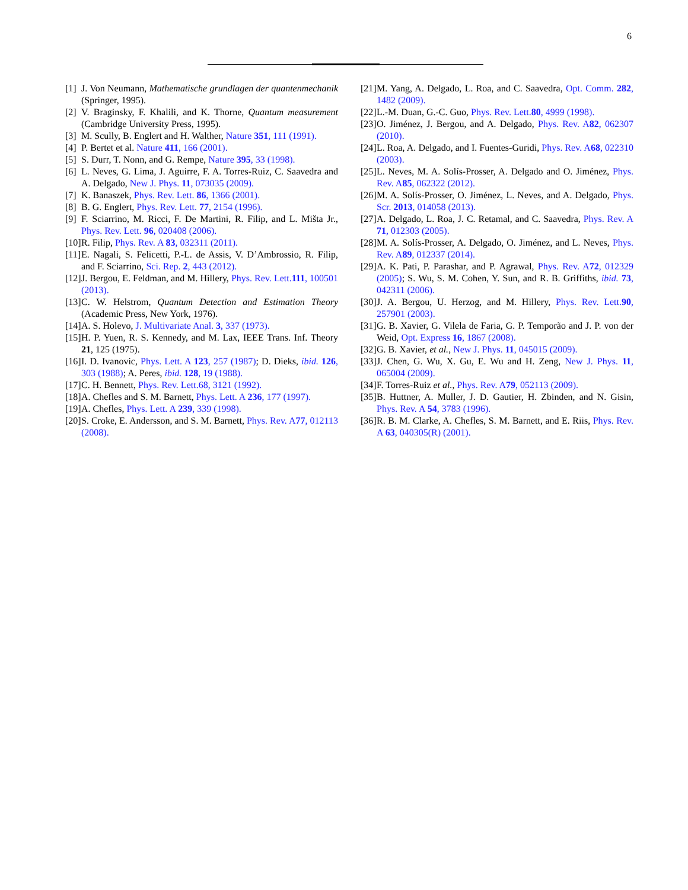6
[1] J. Von Neumann, Mathematische grundlagen der quantenmechanik (Springer, 1995).
[2] V. Braginsky, F. Khalili, and K. Thorne, Quantum measurement (Cambridge University Press, 1995).
[3] M. Scully, B. Englert and H. Walther, Nature 351, 111 (1991).
[4] P. Bertet et al. Nature 411, 166 (2001).
[5] S. Durr, T. Nonn, and G. Rempe, Nature 395, 33 (1998).
[6] L. Neves, G. Lima, J. Aguirre, F. A. Torres-Ruiz, C. Saavedra and A. Delgado, New J. Phys. 11, 073035 (2009).
[7] K. Banaszek, Phys. Rev. Lett. 86, 1366 (2001).
[8] B. G. Englert, Phys. Rev. Lett. 77, 2154 (1996).
[9] F. Sciarrino, M. Ricci, F. De Martini, R. Filip, and L. Mišta Jr., Phys. Rev. Lett. 96, 020408 (2006).
[10] R. Filip, Phys. Rev. A 83, 032311 (2011).
[11] E. Nagali, S. Felicetti, P.-L. de Assis, V. D’Ambrossio, R. Filip, and F. Sciarrino, Sci. Rep. 2, 443 (2012).
[12] J. Bergou, E. Feldman, and M. Hillery, Phys. Rev. Lett.111, 100501 (2013).
[13] C. W. Helstrom, Quantum Detection and Estimation Theory (Academic Press, New York, 1976).
[14] A. S. Holevo, J. Multivariate Anal. 3, 337 (1973).
[15] H. P. Yuen, R. S. Kennedy, and M. Lax, IEEE Trans. Inf. Theory 21, 125 (1975).
[16] I. D. Ivanovic, Phys. Lett. A 123, 257 (1987); D. Dieks, ibid. 126, 303 (1988); A. Peres, ibid. 128, 19 (1988).
[17] C. H. Bennett, Phys. Rev. Lett.68, 3121 (1992).
[18] A. Chefles and S. M. Barnett, Phys. Lett. A 236, 177 (1997).
[19] A. Chefles, Phys. Lett. A 239, 339 (1998).
[20] S. Croke, E. Andersson, and S. M. Barnett, Phys. Rev. A77, 012113 (2008).
[21] M. Yang, A. Delgado, L. Roa, and C. Saavedra, Opt. Comm. 282, 1482 (2009).
[22] L.-M. Duan, G.-C. Guo, Phys. Rev. Lett.80, 4999 (1998).
[23] O. Jiménez, J. Bergou, and A. Delgado, Phys. Rev. A82, 062307 (2010).
[24] L. Roa, A. Delgado, and I. Fuentes-Guridi, Phys. Rev. A68, 022310 (2003).
[25] L. Neves, M. A. Solís-Prosser, A. Delgado and O. Jiménez, Phys. Rev. A85, 062322 (2012).
[26] M. A. Solís-Prosser, O. Jiménez, L. Neves, and A. Delgado, Phys. Scr. 2013, 014058 (2013).
[27] A. Delgado, L. Roa, J. C. Retamal, and C. Saavedra, Phys. Rev. A 71, 012303 (2005).
[28] M. A. Solís-Prosser, A. Delgado, O. Jiménez, and L. Neves, Phys. Rev. A89, 012337 (2014).
[29] A. K. Pati, P. Parashar, and P. Agrawal, Phys. Rev. A72, 012329 (2005); S. Wu, S. M. Cohen, Y. Sun, and R. B. Griffiths, ibid. 73, 042311 (2006).
[30] J. A. Bergou, U. Herzog, and M. Hillery, Phys. Rev. Lett.90, 257901 (2003).
[31] G. B. Xavier, G. Vilela de Faria, G. P. Temporão and J. P. von der Weid, Opt. Express 16, 1867 (2008).
[32] G. B. Xavier, et al., New J. Phys. 11, 045015 (2009).
[33] J. Chen, G. Wu, X. Gu, E. Wu and H. Zeng, New J. Phys. 11, 065004 (2009).
[34] F. Torres-Ruiz et al., Phys. Rev. A79, 052113 (2009).
[35] B. Huttner, A. Muller, J. D. Gautier, H. Zbinden, and N. Gisin, Phys. Rev. A 54, 3783 (1996).
[36] R. B. M. Clarke, A. Chefles, S. M. Barnett, and E. Riis, Phys. Rev. A 63, 040305(R) (2001).